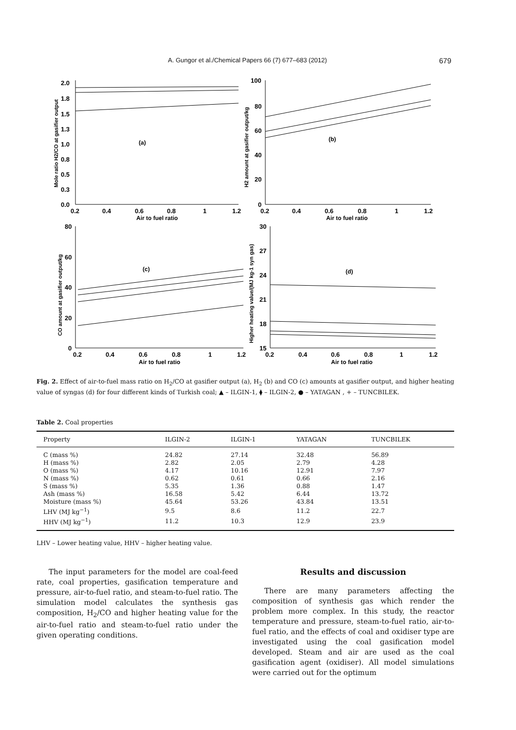A. Gungor et al./Chemical Papers 66 (7) 677–683 (2012) 679
2.0
1.8
1.5
1.3
1.0
0.8
0.5
0.3
0.0
0.2
0.4
0.6
0.8
1
1.2
Air to fuel ratio
(a)
100
80
60
40
20
0
0.2
0.4
0.6
0.8
1
1.2
Air to fuel ratio
(b)
80
60
40
20
0
0.2
0.4
0.6
0.8
1
1.2
Air to fuel ratio
(c)
30
27
24
21
18
15
0.2
0.4
0.6
0.8
1
1.2
Air to fuel ratio
(d)
Mole ratio H2/CO at gasifier output
H2 amount at gasifier output/kg
CO amount at gasifier output/kg
Higher heating value/(MJ kg-1 syn gas)
Fig. 2. Effect of air-to-fuel mass ratio on H<sub>2</sub>/CO at gasifier output (a), H<sub>2</sub> (b) and CO (c) amounts at gasifier output, and higher heating value of syngas (d) for four different kinds of Turkish coal; ▲ – ILGIN-1, ⧫ – ILGIN-2, ● – YATAGAN , + – TUNCBILEK.
Table 2. Coal properties
| Property | ILGIN-2 | ILGIN-1 | YATAGAN | TUNCBILEK |
| --- | --- | --- | --- | --- |
| C (mass %) | 24.82 | 27.14 | 32.48 | 56.89 |
| H (mass %) | 2.82 | 2.05 | 2.79 | 4.28 |
| O (mass %) | 4.17 | 10.16 | 12.91 | 7.97 |
| N (mass %) | 0.62 | 0.61 | 0.66 | 2.16 |
| S (mass %) | 5.35 | 1.36 | 0.88 | 1.47 |
| Ash (mass %) | 16.58 | 5.42 | 6.44 | 13.72 |
| Moisture (mass %) | 45.64 | 53.26 | 43.84 | 13.51 |
| LHV (MJ kg<sup>−1</sup>) | 9.5 | 8.6 | 11.2 | 22.7 |
| HHV (MJ kg<sup>−1</sup>) | 11.2 | 10.3 | 12.9 | 23.9 |
LHV – Lower heating value, HHV – higher heating value.
The input parameters for the model are coal-feed rate, coal properties, gasification temperature and pressure, air-to-fuel ratio, and steam-to-fuel ratio. The simulation model calculates the synthesis gas composition, H<sub>2</sub>/CO and higher heating value for the air-to-fuel ratio and steam-to-fuel ratio under the given operating conditions.
Results and discussion
There are many parameters affecting the composition of synthesis gas which render the problem more complex. In this study, the reactor temperature and pressure, steam-to-fuel ratio, air-to-fuel ratio, and the effects of coal and oxidiser type are investigated using the coal gasification model developed. Steam and air are used as the coal gasification agent (oxidiser). All model simulations were carried out for the optimum